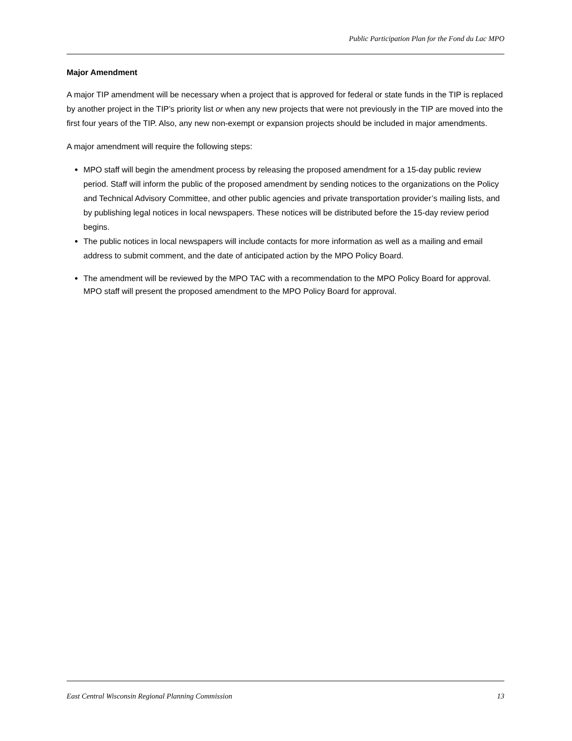Public Participation Plan for the Fond du Lac MPO
Major Amendment
A major TIP amendment will be necessary when a project that is approved for federal or state funds in the TIP is replaced by another project in the TIP’s priority list or when any new projects that were not previously in the TIP are moved into the first four years of the TIP. Also, any new non-exempt or expansion projects should be included in major amendments.
A major amendment will require the following steps:
MPO staff will begin the amendment process by releasing the proposed amendment for a 15-day public review period. Staff will inform the public of the proposed amendment by sending notices to the organizations on the Policy and Technical Advisory Committee, and other public agencies and private transportation provider’s mailing lists, and by publishing legal notices in local newspapers. These notices will be distributed before the 15-day review period begins.
The public notices in local newspapers will include contacts for more information as well as a mailing and email address to submit comment, and the date of anticipated action by the MPO Policy Board.
The amendment will be reviewed by the MPO TAC with a recommendation to the MPO Policy Board for approval. MPO staff will present the proposed amendment to the MPO Policy Board for approval.
East Central Wisconsin Regional Planning Commission 13